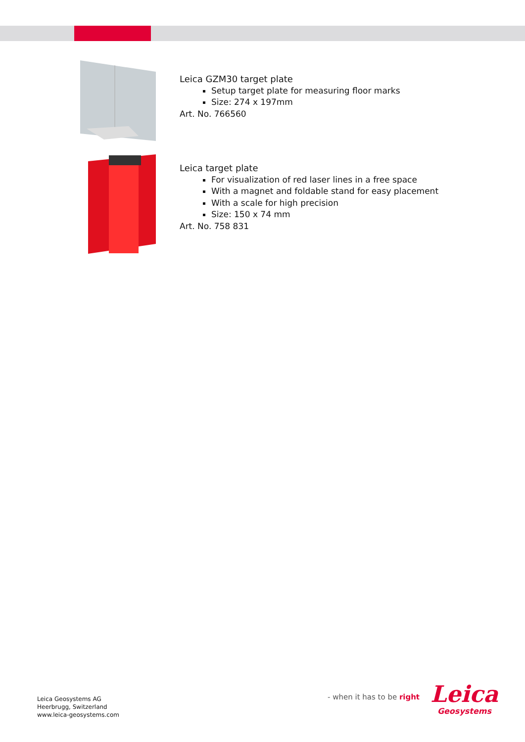Leica GZM30 target plate
Setup target plate for measuring floor marks
Size: 274 x 197mm
Art. No. 766560
Leica target plate
For visualization of red laser lines in a free space
With a magnet and foldable stand for easy placement
With a scale for high precision
Size: 150 x 74 mm
Art. No. 758 831
Leica Geosystems AG
Heerbrugg, Switzerland
www.leica-geosystems.com
- when it has to be right
Leica
Geosystems